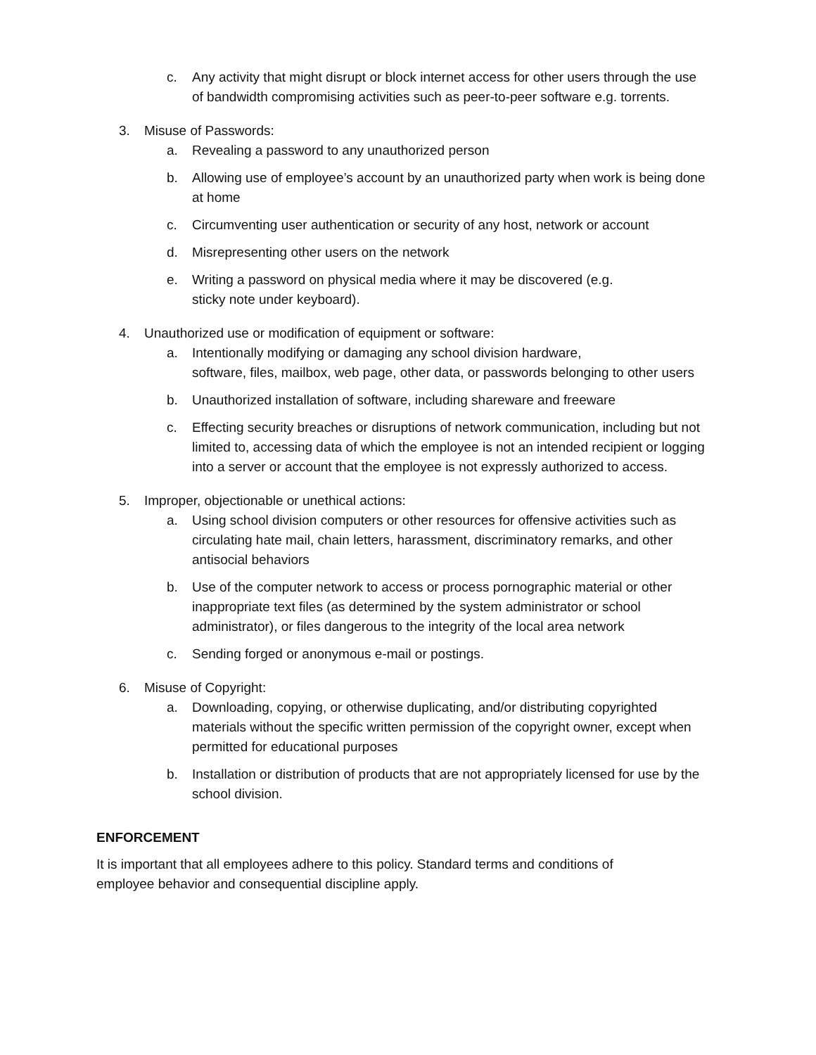c. Any activity that might disrupt or block internet access for other users through the use of bandwidth compromising activities such as peer-to-peer software e.g. torrents.
3. Misuse of Passwords:
a. Revealing a password to any unauthorized person
b. Allowing use of employee’s account by an unauthorized party when work is being done at home
c. Circumventing user authentication or security of any host, network or account
d. Misrepresenting other users on the network
e. Writing a password on physical media where it may be discovered (e.g.
sticky note under keyboard).
4. Unauthorized use or modification of equipment or software:
a. Intentionally modifying or damaging any school division hardware,
software, files, mailbox, web page, other data, or passwords belonging to other users
b. Unauthorized installation of software, including shareware and freeware
c. Effecting security breaches or disruptions of network communication, including but not limited to, accessing data of which the employee is not an intended recipient or logging into a server or account that the employee is not expressly authorized to access.
5. Improper, objectionable or unethical actions:
a. Using school division computers or other resources for offensive activities such as circulating hate mail, chain letters, harassment, discriminatory remarks, and other antisocial behaviors
b. Use of the computer network to access or process pornographic material or other inappropriate text files (as determined by the system administrator or school administrator), or files dangerous to the integrity of the local area network
c. Sending forged or anonymous e-mail or postings.
6. Misuse of Copyright:
a. Downloading, copying, or otherwise duplicating, and/or distributing copyrighted materials without the specific written permission of the copyright owner, except when permitted for educational purposes
b. Installation or distribution of products that are not appropriately licensed for use by the school division.
ENFORCEMENT
It is important that all employees adhere to this policy. Standard terms and conditions of employee behavior and consequential discipline apply.